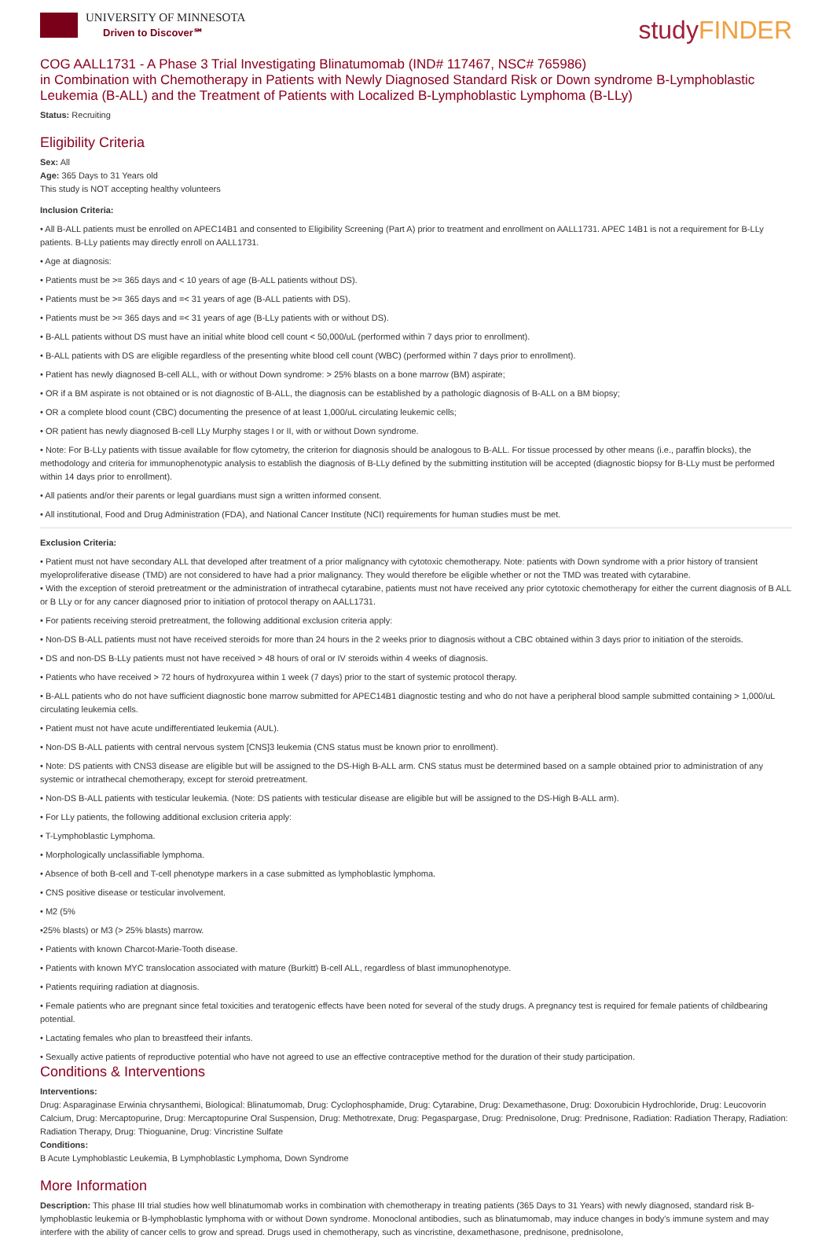UNIVERSITY OF MINNESOTA
Driven to Discover℠
studyFINDER
COG AALL1731 - A Phase 3 Trial Investigating Blinatumomab (IND# 117467, NSC# 765986)
in Combination with Chemotherapy in Patients with Newly Diagnosed Standard Risk or Down syndrome B-Lymphoblastic Leukemia (B-ALL) and the Treatment of Patients with Localized B-Lymphoblastic Lymphoma (B-LLy)
Status: Recruiting
Eligibility Criteria
Sex: All
Age: 365 Days to 31 Years old
This study is NOT accepting healthy volunteers
Inclusion Criteria:
• All B-ALL patients must be enrolled on APEC14B1 and consented to Eligibility Screening (Part A) prior to treatment and enrollment on AALL1731. APEC 14B1 is not a requirement for B-LLy patients. B-LLy patients may directly enroll on AALL1731.
• Age at diagnosis:
• Patients must be >= 365 days and < 10 years of age (B-ALL patients without DS).
• Patients must be >= 365 days and =< 31 years of age (B-ALL patients with DS).
• Patients must be >= 365 days and =< 31 years of age (B-LLy patients with or without DS).
• B-ALL patients without DS must have an initial white blood cell count < 50,000/uL (performed within 7 days prior to enrollment).
• B-ALL patients with DS are eligible regardless of the presenting white blood cell count (WBC) (performed within 7 days prior to enrollment).
• Patient has newly diagnosed B-cell ALL, with or without Down syndrome: > 25% blasts on a bone marrow (BM) aspirate;
• OR if a BM aspirate is not obtained or is not diagnostic of B-ALL, the diagnosis can be established by a pathologic diagnosis of B-ALL on a BM biopsy;
• OR a complete blood count (CBC) documenting the presence of at least 1,000/uL circulating leukemic cells;
• OR patient has newly diagnosed B-cell LLy Murphy stages I or II, with or without Down syndrome.
• Note: For B-LLy patients with tissue available for flow cytometry, the criterion for diagnosis should be analogous to B-ALL. For tissue processed by other means (i.e., paraffin blocks), the methodology and criteria for immunophenotypic analysis to establish the diagnosis of B-LLy defined by the submitting institution will be accepted (diagnostic biopsy for B-LLy must be performed within 14 days prior to enrollment).
• All patients and/or their parents or legal guardians must sign a written informed consent.
• All institutional, Food and Drug Administration (FDA), and National Cancer Institute (NCI) requirements for human studies must be met.
Exclusion Criteria:
• Patient must not have secondary ALL that developed after treatment of a prior malignancy with cytotoxic chemotherapy. Note: patients with Down syndrome with a prior history of transient myeloproliferative disease (TMD) are not considered to have had a prior malignancy. They would therefore be eligible whether or not the TMD was treated with cytarabine.
• With the exception of steroid pretreatment or the administration of intrathecal cytarabine, patients must not have received any prior cytotoxic chemotherapy for either the current diagnosis of B ALL or B LLy or for any cancer diagnosed prior to initiation of protocol therapy on AALL1731.
• For patients receiving steroid pretreatment, the following additional exclusion criteria apply:
• Non-DS B-ALL patients must not have received steroids for more than 24 hours in the 2 weeks prior to diagnosis without a CBC obtained within 3 days prior to initiation of the steroids.
• DS and non-DS B-LLy patients must not have received > 48 hours of oral or IV steroids within 4 weeks of diagnosis.
• Patients who have received > 72 hours of hydroxyurea within 1 week (7 days) prior to the start of systemic protocol therapy.
• B-ALL patients who do not have sufficient diagnostic bone marrow submitted for APEC14B1 diagnostic testing and who do not have a peripheral blood sample submitted containing > 1,000/uL circulating leukemia cells.
• Patient must not have acute undifferentiated leukemia (AUL).
• Non-DS B-ALL patients with central nervous system [CNS]3 leukemia (CNS status must be known prior to enrollment).
• Note: DS patients with CNS3 disease are eligible but will be assigned to the DS-High B-ALL arm. CNS status must be determined based on a sample obtained prior to administration of any systemic or intrathecal chemotherapy, except for steroid pretreatment.
• Non-DS B-ALL patients with testicular leukemia. (Note: DS patients with testicular disease are eligible but will be assigned to the DS-High B-ALL arm).
• For LLy patients, the following additional exclusion criteria apply:
• T-Lymphoblastic Lymphoma.
• Morphologically unclassifiable lymphoma.
• Absence of both B-cell and T-cell phenotype markers in a case submitted as lymphoblastic lymphoma.
• CNS positive disease or testicular involvement.
• M2 (5%
•25% blasts) or M3 (> 25% blasts) marrow.
• Patients with known Charcot-Marie-Tooth disease.
• Patients with known MYC translocation associated with mature (Burkitt) B-cell ALL, regardless of blast immunophenotype.
• Patients requiring radiation at diagnosis.
• Female patients who are pregnant since fetal toxicities and teratogenic effects have been noted for several of the study drugs. A pregnancy test is required for female patients of childbearing potential.
• Lactating females who plan to breastfeed their infants.
• Sexually active patients of reproductive potential who have not agreed to use an effective contraceptive method for the duration of their study participation.
Conditions & Interventions
Interventions:
Drug: Asparaginase Erwinia chrysanthemi, Biological: Blinatumomab, Drug: Cyclophosphamide, Drug: Cytarabine, Drug: Dexamethasone, Drug: Doxorubicin Hydrochloride, Drug: Leucovorin Calcium, Drug: Mercaptopurine, Drug: Mercaptopurine Oral Suspension, Drug: Methotrexate, Drug: Pegaspargase, Drug: Prednisolone, Drug: Prednisone, Radiation: Radiation Therapy, Radiation: Radiation Therapy, Drug: Thioguanine, Drug: Vincristine Sulfate
Conditions:
B Acute Lymphoblastic Leukemia, B Lymphoblastic Lymphoma, Down Syndrome
More Information
Description: This phase III trial studies how well blinatumomab works in combination with chemotherapy in treating patients (365 Days to 31 Years) with newly diagnosed, standard risk B-lymphoblastic leukemia or B-lymphoblastic lymphoma with or without Down syndrome. Monoclonal antibodies, such as blinatumomab, may induce changes in body's immune system and may interfere with the ability of cancer cells to grow and spread. Drugs used in chemotherapy, such as vincristine, dexamethasone, prednisone, prednisolone,